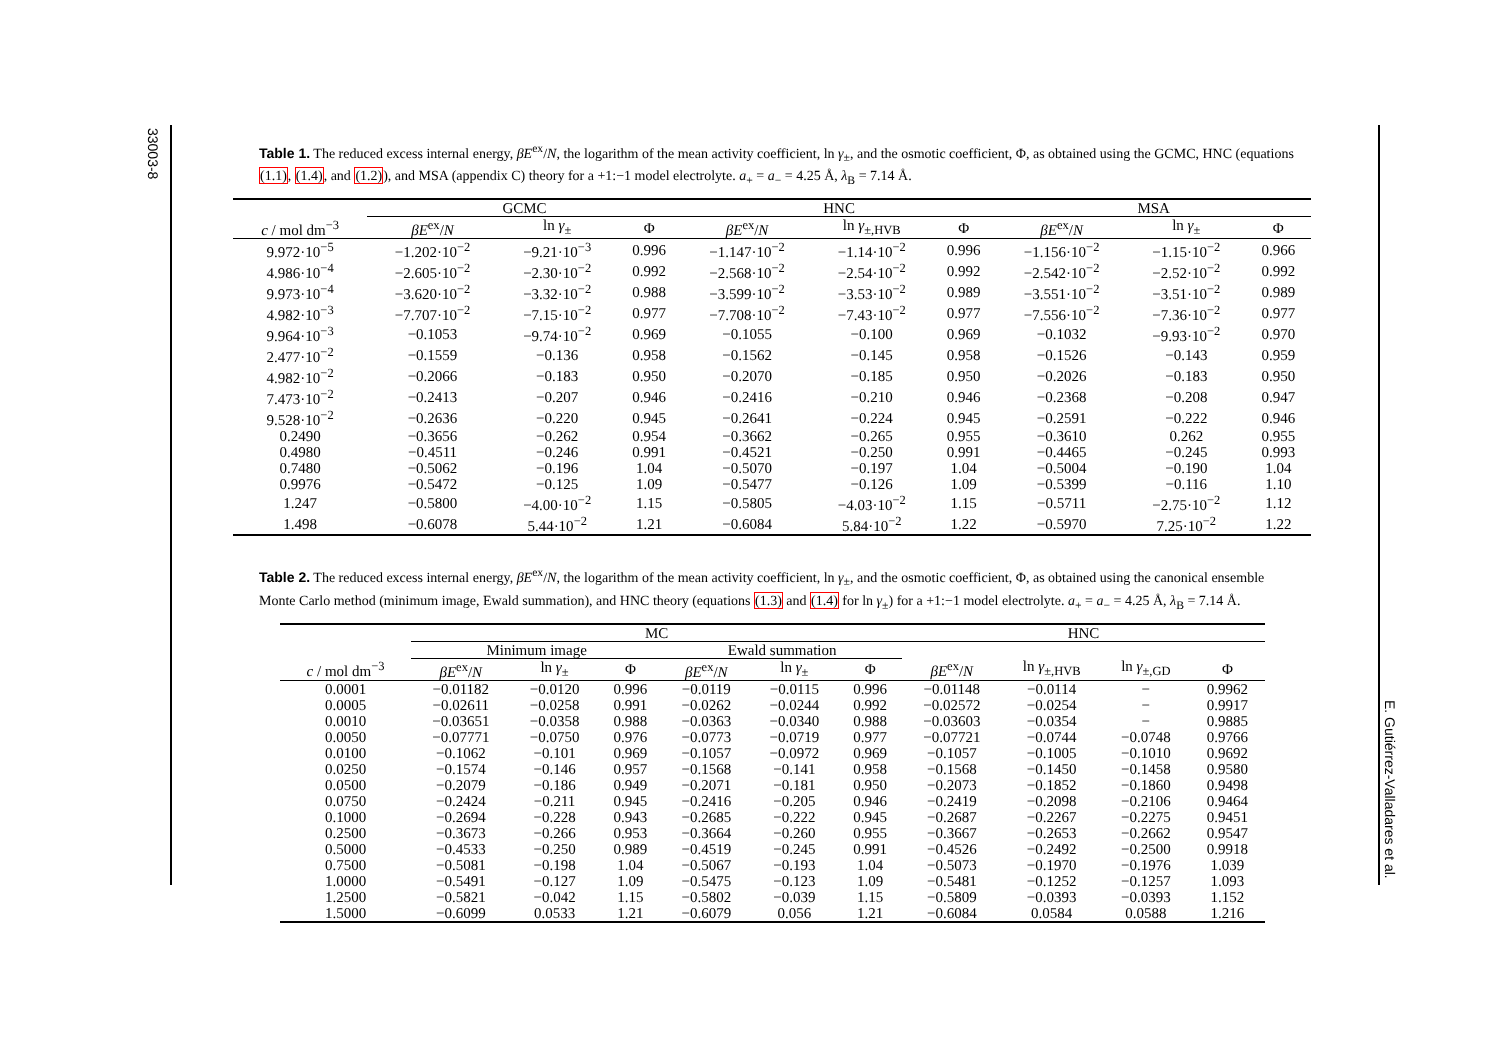33003-8
E. Gutiérrez-Valladares et al.
Table 1. The reduced excess internal energy, βE<sup>ex</sup>/N, the logarithm of the mean activity coefficient, ln γ<sub>±</sub>, and the osmotic coefficient, Φ, as obtained using the GCMC, HNC (equations (1.1), (1.4), and (1.2)), and MSA (appendix C) theory for a +1:−1 model electrolyte. a<sub>+</sub> = a<sub>−</sub> = 4.25 Å, λ<sub>B</sub> = 7.14 Å.
| | GCMC | | | HNC | | | MSA | | |
| --- | --- | --- | --- | --- | --- | --- | --- | --- | --- |
| c / mol dm<sup>−3</sup> | βE<sup>ex</sup>/ N | ln γ<sub>±</sub> | Φ | βE<sup>ex</sup>/ N | ln γ<sub>±,HVB</sub> | Φ | βE<sup>ex</sup>/ N | ln γ<sub>±</sub> | Φ |
| 9.972·10<sup>−5</sup> | −1.202·10<sup>−2</sup> | −9.21·10<sup>−3</sup> | 0.996 | −1.147·10<sup>−2</sup> | −1.14·10<sup>−2</sup> | 0.996 | −1.156·10<sup>−2</sup> | −1.15·10<sup>−2</sup> | 0.966 |
| 4.986·10<sup>−4</sup> | −2.605·10<sup>−2</sup> | −2.30·10<sup>−2</sup> | 0.992 | −2.568·10<sup>−2</sup> | −2.54·10<sup>−2</sup> | 0.992 | −2.542·10<sup>−2</sup> | −2.52·10<sup>−2</sup> | 0.992 |
| 9.973·10<sup>−4</sup> | −3.620·10<sup>−2</sup> | −3.32·10<sup>−2</sup> | 0.988 | −3.599·10<sup>−2</sup> | −3.53·10<sup>−2</sup> | 0.989 | −3.551·10<sup>−2</sup> | −3.51·10<sup>−2</sup> | 0.989 |
| 4.982·10<sup>−3</sup> | −7.707·10<sup>−2</sup> | −7.15·10<sup>−2</sup> | 0.977 | −7.708·10<sup>−2</sup> | −7.43·10<sup>−2</sup> | 0.977 | −7.556·10<sup>−2</sup> | −7.36·10<sup>−2</sup> | 0.977 |
| 9.964·10<sup>−3</sup> | −0.1053 | −9.74·10<sup>−2</sup> | 0.969 | −0.1055 | −0.100 | 0.969 | −0.1032 | −9.93·10<sup>−2</sup> | 0.970 |
| 2.477·10<sup>−2</sup> | −0.1559 | −0.136 | 0.958 | −0.1562 | −0.145 | 0.958 | −0.1526 | −0.143 | 0.959 |
| 4.982·10<sup>−2</sup> | −0.2066 | −0.183 | 0.950 | −0.2070 | −0.185 | 0.950 | −0.2026 | −0.183 | 0.950 |
| 7.473·10<sup>−2</sup> | −0.2413 | −0.207 | 0.946 | −0.2416 | −0.210 | 0.946 | −0.2368 | −0.208 | 0.947 |
| 9.528·10<sup>−2</sup> | −0.2636 | −0.220 | 0.945 | −0.2641 | −0.224 | 0.945 | −0.2591 | −0.222 | 0.946 |
| 0.2490 | −0.3656 | −0.262 | 0.954 | −0.3662 | −0.265 | 0.955 | −0.3610 | 0.262 | 0.955 |
| 0.4980 | −0.4511 | −0.246 | 0.991 | −0.4521 | −0.250 | 0.991 | −0.4465 | −0.245 | 0.993 |
| 0.7480 | −0.5062 | −0.196 | 1.04 | −0.5070 | −0.197 | 1.04 | −0.5004 | −0.190 | 1.04 |
| 0.9976 | −0.5472 | −0.125 | 1.09 | −0.5477 | −0.126 | 1.09 | −0.5399 | −0.116 | 1.10 |
| 1.247 | −0.5800 | −4.00·10<sup>−2</sup> | 1.15 | −0.5805 | −4.03·10<sup>−2</sup> | 1.15 | −0.5711 | −2.75·10<sup>−2</sup> | 1.12 |
| 1.498 | −0.6078 | 5.44·10<sup>−2</sup> | 1.21 | −0.6084 | 5.84·10<sup>−2</sup> | 1.22 | −0.5970 | 7.25·10<sup>−2</sup> | 1.22 |
Table 2. The reduced excess internal energy, βE<sup>ex</sup>/N, the logarithm of the mean activity coefficient, ln γ<sub>±</sub>, and the osmotic coefficient, Φ, as obtained using the canonical ensemble Monte Carlo method (minimum image, Ewald summation), and HNC theory (equations (1.3) and (1.4) for ln γ<sub>±</sub>) for a +1:−1 model electrolyte. a<sub>+</sub> = a<sub>−</sub> = 4.25 Å, λ<sub>B</sub> = 7.14 Å.
| | MC | | | | | | HNC | | | |
| --- | --- | --- | --- | --- | --- | --- | --- | --- | --- | --- |
| | Minimum image | | | Ewald summation | | | | | | |
| c / mol dm<sup>−3</sup> | βE<sup>ex</sup>/ N | ln γ<sub>±</sub> | Φ | βE<sup>ex</sup>/ N | ln γ<sub>±</sub> | Φ | βE<sup>ex</sup>/ N | ln γ<sub>±,HVB</sub> | ln γ<sub>±,GD</sub> | Φ |
| 0.0001 | −0.01182 | −0.0120 | 0.996 | −0.0119 | −0.0115 | 0.996 | −0.01148 | −0.0114 | − | 0.9962 |
| 0.0005 | −0.02611 | −0.0258 | 0.991 | −0.0262 | −0.0244 | 0.992 | −0.02572 | −0.0254 | − | 0.9917 |
| 0.0010 | −0.03651 | −0.0358 | 0.988 | −0.0363 | −0.0340 | 0.988 | −0.03603 | −0.0354 | − | 0.9885 |
| 0.0050 | −0.07771 | −0.0750 | 0.976 | −0.0773 | −0.0719 | 0.977 | −0.07721 | −0.0744 | −0.0748 | 0.9766 |
| 0.0100 | −0.1062 | −0.101 | 0.969 | −0.1057 | −0.0972 | 0.969 | −0.1057 | −0.1005 | −0.1010 | 0.9692 |
| 0.0250 | −0.1574 | −0.146 | 0.957 | −0.1568 | −0.141 | 0.958 | −0.1568 | −0.1450 | −0.1458 | 0.9580 |
| 0.0500 | −0.2079 | −0.186 | 0.949 | −0.2071 | −0.181 | 0.950 | −0.2073 | −0.1852 | −0.1860 | 0.9498 |
| 0.0750 | −0.2424 | −0.211 | 0.945 | −0.2416 | −0.205 | 0.946 | −0.2419 | −0.2098 | −0.2106 | 0.9464 |
| 0.1000 | −0.2694 | −0.228 | 0.943 | −0.2685 | −0.222 | 0.945 | −0.2687 | −0.2267 | −0.2275 | 0.9451 |
| 0.2500 | −0.3673 | −0.266 | 0.953 | −0.3664 | −0.260 | 0.955 | −0.3667 | −0.2653 | −0.2662 | 0.9547 |
| 0.5000 | −0.4533 | −0.250 | 0.989 | −0.4519 | −0.245 | 0.991 | −0.4526 | −0.2492 | −0.2500 | 0.9918 |
| 0.7500 | −0.5081 | −0.198 | 1.04 | −0.5067 | −0.193 | 1.04 | −0.5073 | −0.1970 | −0.1976 | 1.039 |
| 1.0000 | −0.5491 | −0.127 | 1.09 | −0.5475 | −0.123 | 1.09 | −0.5481 | −0.1252 | −0.1257 | 1.093 |
| 1.2500 | −0.5821 | −0.042 | 1.15 | −0.5802 | −0.039 | 1.15 | −0.5809 | −0.0393 | −0.0393 | 1.152 |
| 1.5000 | −0.6099 | 0.0533 | 1.21 | −0.6079 | 0.056 | 1.21 | −0.6084 | 0.0584 | 0.0588 | 1.216 |